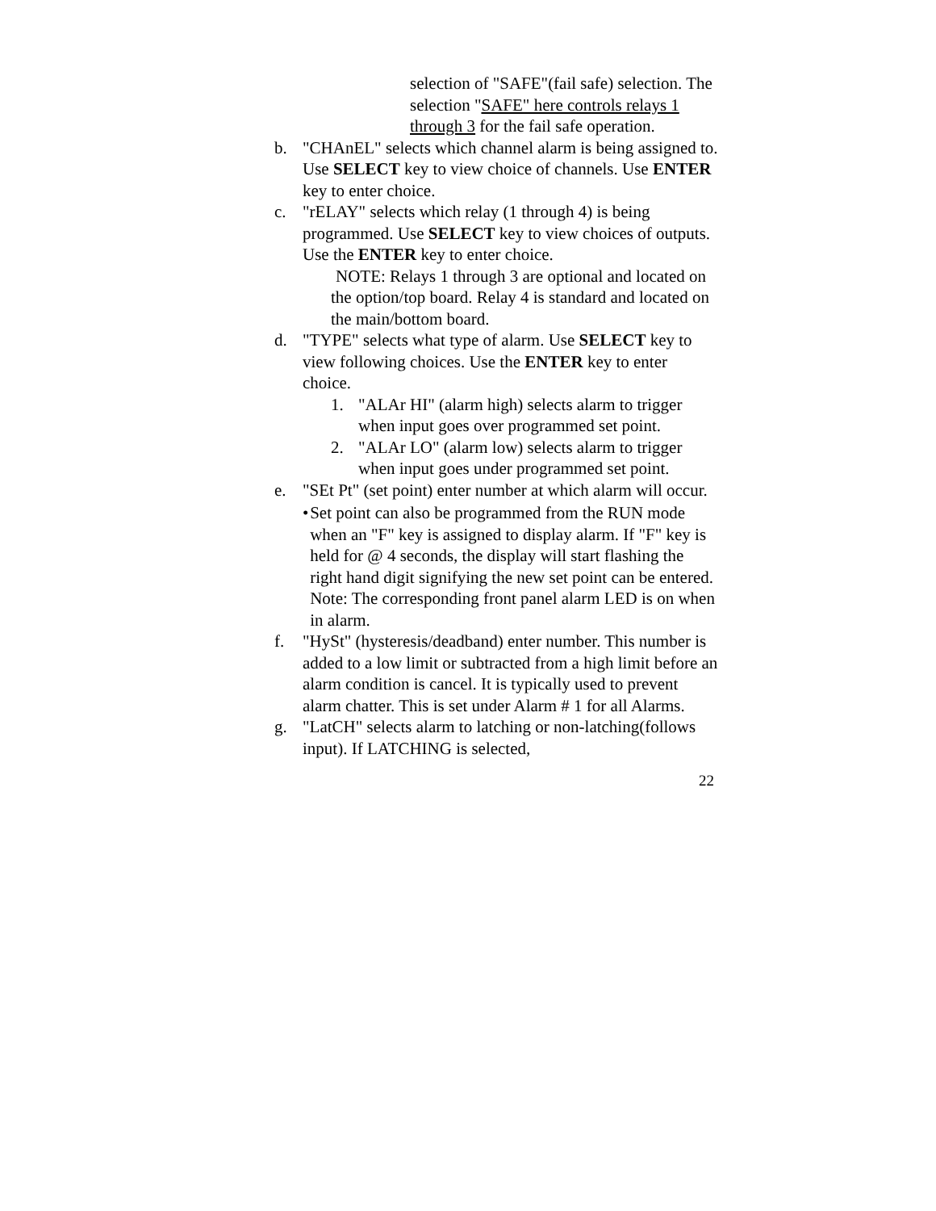selection of "SAFE"(fail safe) selection. The selection "SAFE" here controls relays 1 through 3 for the fail safe operation.
b. "CHAnEL" selects which channel alarm is being assigned to. Use SELECT key to view choice of channels. Use ENTER key to enter choice.
c. "rELAY" selects which relay (1 through 4) is being programmed. Use SELECT key to view choices of outputs. Use the ENTER key to enter choice.
NOTE: Relays 1 through 3 are optional and located on the option/top board. Relay 4 is standard and located on the main/bottom board.
d. "TYPE" selects what type of alarm. Use SELECT key to view following choices. Use the ENTER key to enter choice.
1. "ALAr HI" (alarm high) selects alarm to trigger when input goes over programmed set point.
2. "ALAr LO" (alarm low) selects alarm to trigger when input goes under programmed set point.
e. "SEt Pt" (set point) enter number at which alarm will occur.
• Set point can also be programmed from the RUN mode when an "F" key is assigned to display alarm. If "F" key is held for @ 4 seconds, the display will start flashing the right hand digit signifying the new set point can be entered.
Note: The corresponding front panel alarm LED is on when in alarm.
f. "HySt" (hysteresis/deadband) enter number. This number is added to a low limit or subtracted from a high limit before an alarm condition is cancel. It is typically used to prevent alarm chatter. This is set under Alarm # 1 for all Alarms.
g. "LatCH" selects alarm to latching or non-latching(follows input). If LATCHING is selected,
22